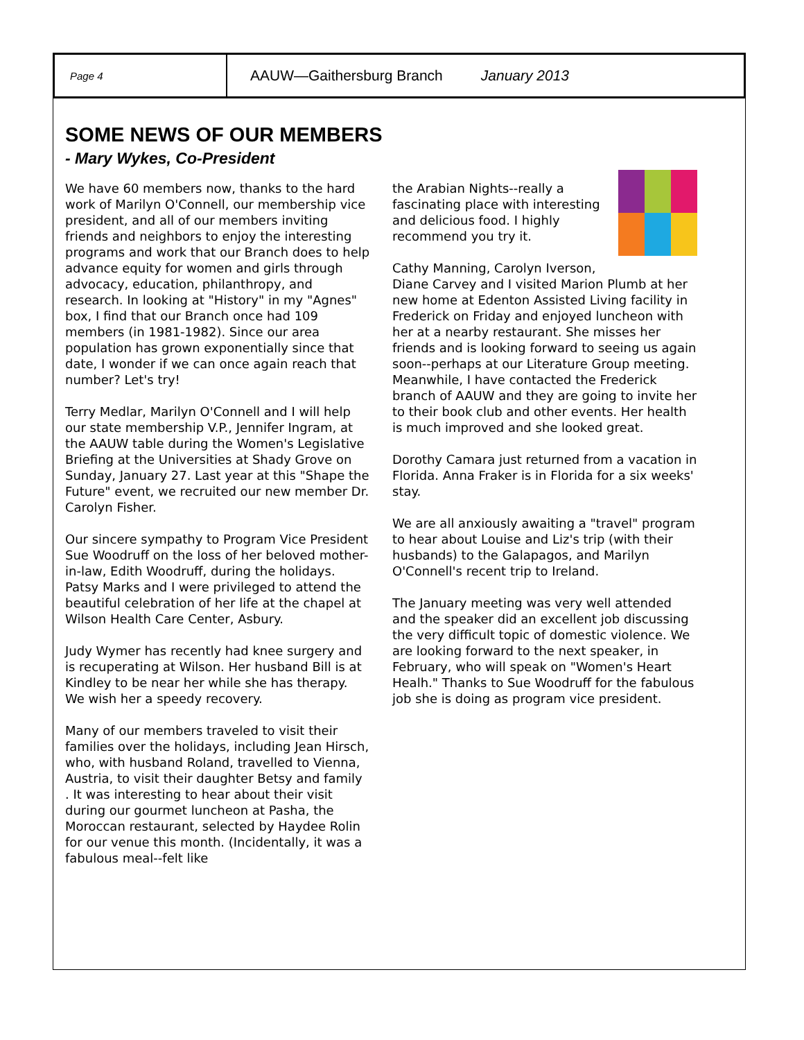Page 4
AAUW—Gaithersburg Branch January 2013
SOME NEWS OF OUR MEMBERS
- Mary Wykes, Co-President
We have 60 members now, thanks to the hard work of Marilyn O'Connell, our membership vice president, and all of our members inviting friends and neighbors to enjoy the interesting programs and work that our Branch does to help advance equity for women and girls through advocacy, education, philanthropy, and research. In looking at "History" in my "Agnes" box, I find that our Branch once had 109 members (in 1981-1982). Since our area population has grown exponentially since that date, I wonder if we can once again reach that number? Let's try!
Terry Medlar, Marilyn O'Connell and I will help our state membership V.P., Jennifer Ingram, at the AAUW table during the Women's Legislative Briefing at the Universities at Shady Grove on Sunday, January 27. Last year at this "Shape the Future" event, we recruited our new member Dr. Carolyn Fisher.
Our sincere sympathy to Program Vice President Sue Woodruff on the loss of her beloved mother-in-law, Edith Woodruff, during the holidays. Patsy Marks and I were privileged to attend the beautiful celebration of her life at the chapel at Wilson Health Care Center, Asbury.
Judy Wymer has recently had knee surgery and is recuperating at Wilson. Her husband Bill is at Kindley to be near her while she has therapy. We wish her a speedy recovery.
Many of our members traveled to visit their families over the holidays, including Jean Hirsch, who, with husband Roland, travelled to Vienna, Austria, to visit their daughter Betsy and family . It was interesting to hear about their visit during our gourmet luncheon at Pasha, the Moroccan restaurant, selected by Haydee Rolin for our venue this month. (Incidentally, it was a fabulous meal--felt like
the Arabian Nights--really a fascinating place with interesting and delicious food. I highly recommend you try it.
Cathy Manning, Carolyn Iverson, Diane Carvey and I visited Marion Plumb at her new home at Edenton Assisted Living facility in Frederick on Friday and enjoyed luncheon with her at a nearby restaurant. She misses her friends and is looking forward to seeing us again soon--perhaps at our Literature Group meeting. Meanwhile, I have contacted the Frederick branch of AAUW and they are going to invite her to their book club and other events. Her health is much improved and she looked great.
Dorothy Camara just returned from a vacation in Florida. Anna Fraker is in Florida for a six weeks' stay.
We are all anxiously awaiting a "travel" program to hear about Louise and Liz's trip (with their husbands) to the Galapagos, and Marilyn O'Connell's recent trip to Ireland.
The January meeting was very well attended and the speaker did an excellent job discussing the very difficult topic of domestic violence. We are looking forward to the next speaker, in February, who will speak on "Women's Heart Healh." Thanks to Sue Woodruff for the fabulous job she is doing as program vice president.